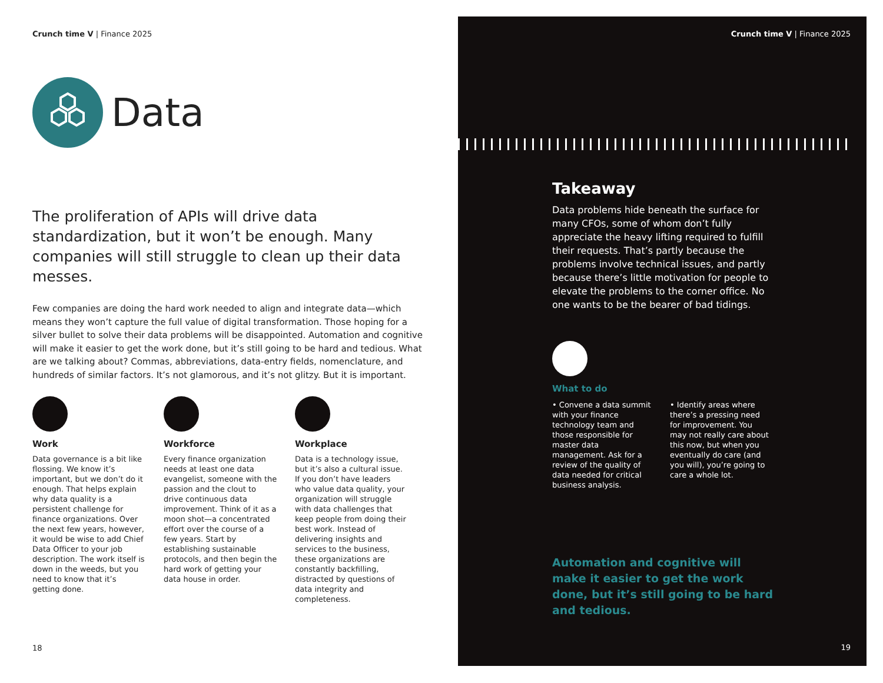Crunch time V | Finance 2025
Data
The proliferation of APIs will drive data standardization, but it won’t be enough. Many companies will still struggle to clean up their data messes.
Few companies are doing the hard work needed to align and integrate data—which means they won’t capture the full value of digital transformation. Those hoping for a silver bullet to solve their data problems will be disappointed. Automation and cognitive will make it easier to get the work done, but it’s still going to be hard and tedious. What are we talking about? Commas, abbreviations, data-entry fields, nomenclature, and hundreds of similar factors. It’s not glamorous, and it’s not glitzy. But it is important.
Work
Data governance is a bit like flossing. We know it’s important, but we don’t do it enough. That helps explain why data quality is a persistent challenge for finance organizations. Over the next few years, however, it would be wise to add Chief Data Officer to your job description. The work itself is down in the weeds, but you need to know that it’s getting done.
Workforce
Every finance organization needs at least one data evangelist, someone with the passion and the clout to drive continuous data improvement. Think of it as a moon shot—a concentrated effort over the course of a few years. Start by establishing sustainable protocols, and then begin the hard work of getting your data house in order.
Workplace
Data is a technology issue, but it’s also a cultural issue. If you don’t have leaders who value data quality, your organization will struggle with data challenges that keep people from doing their best work. Instead of delivering insights and services to the business, these organizations are constantly backfilling, distracted by questions of data integrity and completeness.
18
Crunch time V | Finance 2025
Takeaway
Data problems hide beneath the surface for many CFOs, some of whom don’t fully appreciate the heavy lifting required to fulfill their requests. That’s partly because the problems involve technical issues, and partly because there’s little motivation for people to elevate the problems to the corner office. No one wants to be the bearer of bad tidings.
What to do
• Convene a data summit with your finance technology team and those responsible for master data management. Ask for a review of the quality of data needed for critical business analysis.
• Identify areas where there’s a pressing need for improvement. You may not really care about this now, but when you eventually do care (and you will), you’re going to care a whole lot.
Automation and cognitive will make it easier to get the work done, but it’s still going to be hard and tedious.
19